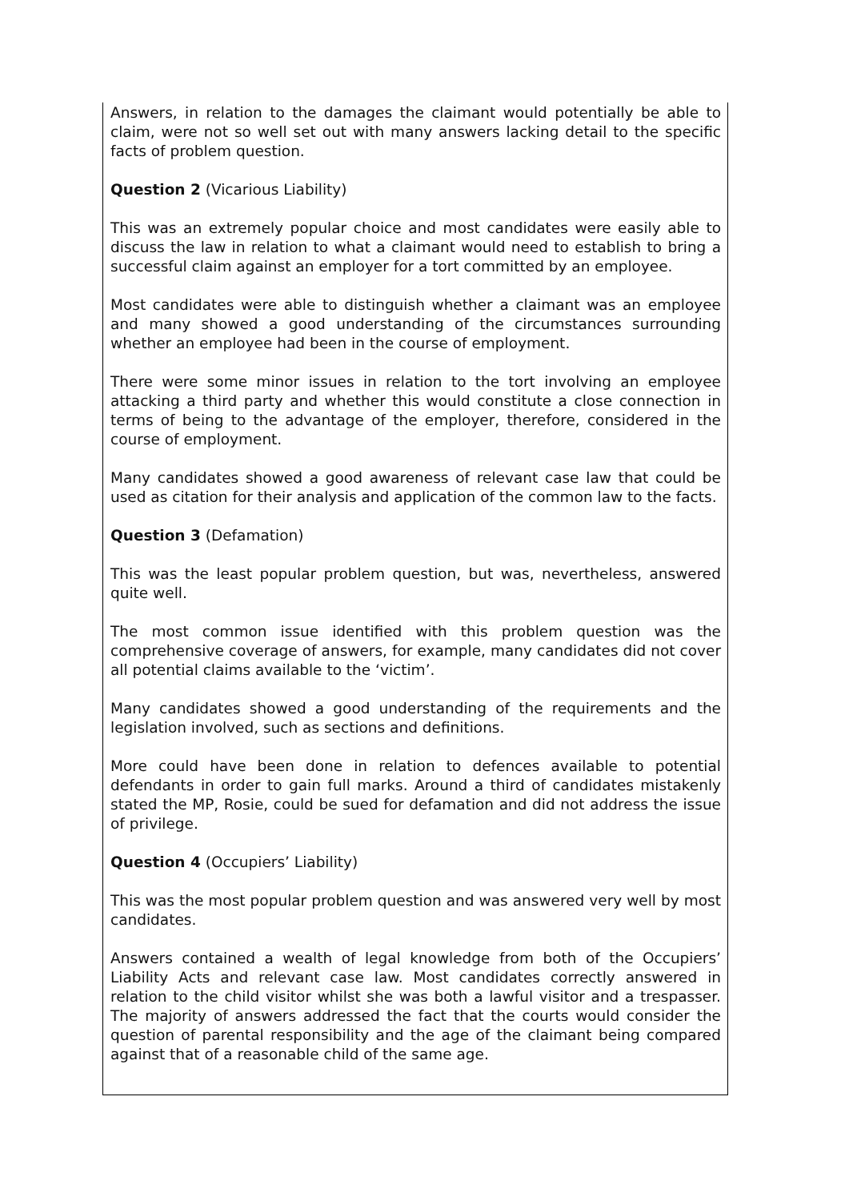Answers, in relation to the damages the claimant would potentially be able to claim, were not so well set out with many answers lacking detail to the specific facts of problem question.
Question 2 (Vicarious Liability)
This was an extremely popular choice and most candidates were easily able to discuss the law in relation to what a claimant would need to establish to bring a successful claim against an employer for a tort committed by an employee.
Most candidates were able to distinguish whether a claimant was an employee and many showed a good understanding of the circumstances surrounding whether an employee had been in the course of employment.
There were some minor issues in relation to the tort involving an employee attacking a third party and whether this would constitute a close connection in terms of being to the advantage of the employer, therefore, considered in the course of employment.
Many candidates showed a good awareness of relevant case law that could be used as citation for their analysis and application of the common law to the facts.
Question 3 (Defamation)
This was the least popular problem question, but was, nevertheless, answered quite well.
The most common issue identified with this problem question was the comprehensive coverage of answers, for example, many candidates did not cover all potential claims available to the ‘victim’.
Many candidates showed a good understanding of the requirements and the legislation involved, such as sections and definitions.
More could have been done in relation to defences available to potential defendants in order to gain full marks. Around a third of candidates mistakenly stated the MP, Rosie, could be sued for defamation and did not address the issue of privilege.
Question 4 (Occupiers’ Liability)
This was the most popular problem question and was answered very well by most candidates.
Answers contained a wealth of legal knowledge from both of the Occupiers’ Liability Acts and relevant case law. Most candidates correctly answered in relation to the child visitor whilst she was both a lawful visitor and a trespasser. The majority of answers addressed the fact that the courts would consider the question of parental responsibility and the age of the claimant being compared against that of a reasonable child of the same age.